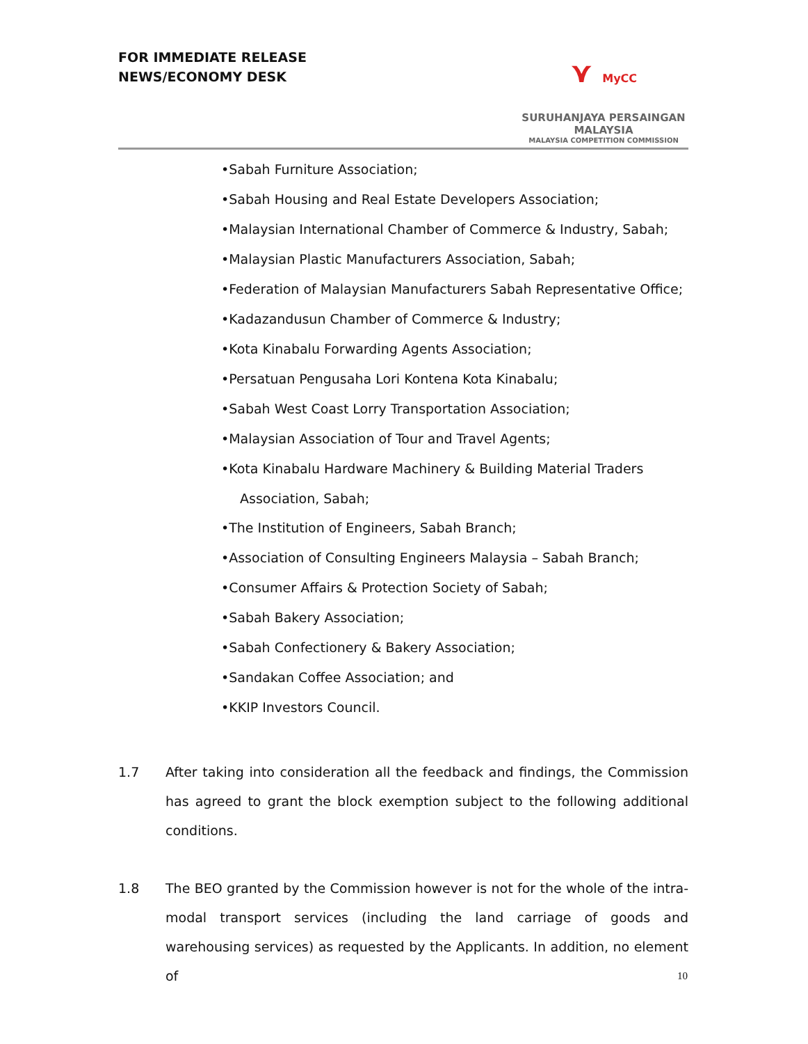FOR IMMEDIATE RELEASE
NEWS/ECONOMY DESK
⋎ MyCC
SURUHANJAYA PERSAINGAN MALAYSIA
MALAYSIA COMPETITION COMMISSION
•Sabah Furniture Association;
•Sabah Housing and Real Estate Developers Association;
•Malaysian International Chamber of Commerce & Industry, Sabah;
•Malaysian Plastic Manufacturers Association, Sabah;
•Federation of Malaysian Manufacturers Sabah Representative Office;
•Kadazandusun Chamber of Commerce & Industry;
•Kota Kinabalu Forwarding Agents Association;
•Persatuan Pengusaha Lori Kontena Kota Kinabalu;
•Sabah West Coast Lorry Transportation Association;
•Malaysian Association of Tour and Travel Agents;
•Kota Kinabalu Hardware Machinery & Building Material Traders
Association, Sabah;
•The Institution of Engineers, Sabah Branch;
•Association of Consulting Engineers Malaysia – Sabah Branch;
•Consumer Affairs & Protection Society of Sabah;
•Sabah Bakery Association;
•Sabah Confectionery & Bakery Association;
•Sandakan Coffee Association; and
•KKIP Investors Council.
1.7 After taking into consideration all the feedback and findings, the Commission has agreed to grant the block exemption subject to the following additional conditions.
1.8 The BEO granted by the Commission however is not for the whole of the intra-modal transport services (including the land carriage of goods and warehousing services) as requested by the Applicants. In addition, no element of
10